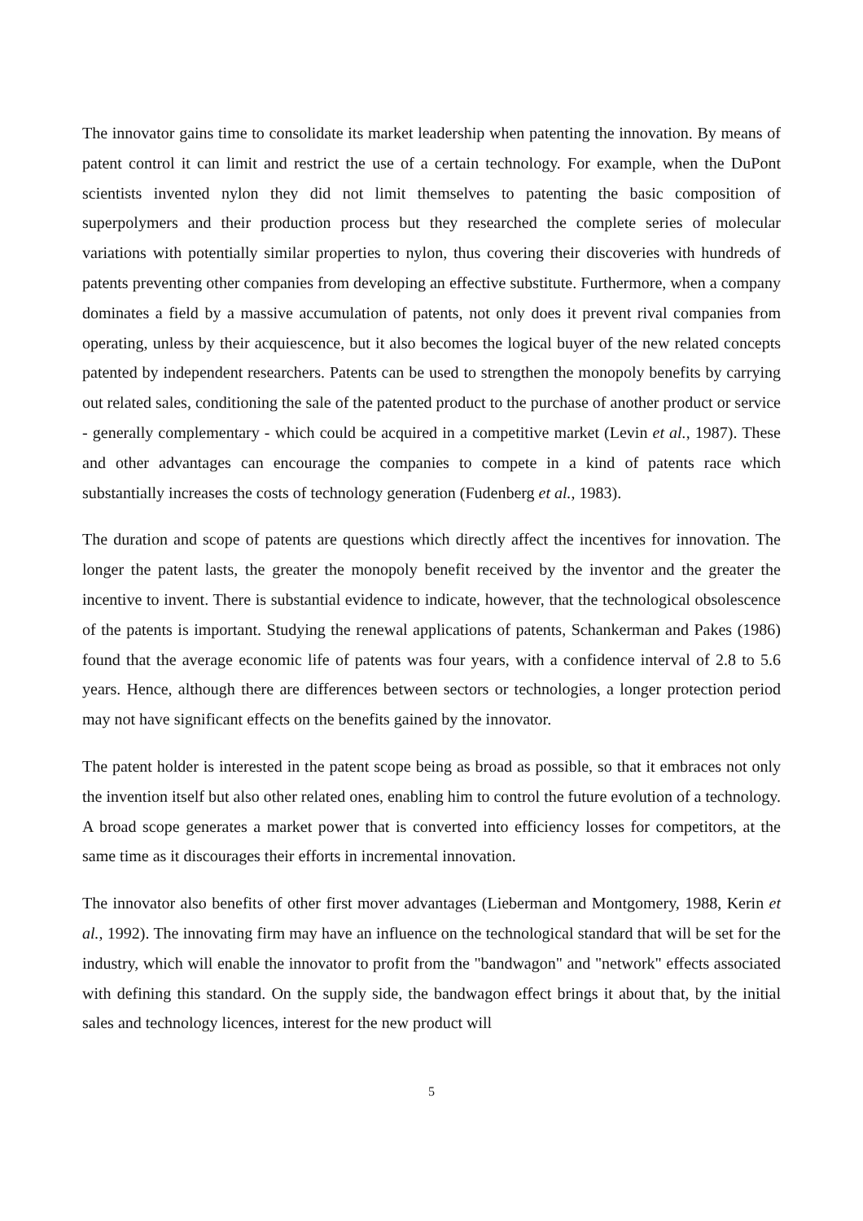The innovator gains time to consolidate its market leadership when patenting the innovation. By means of patent control it can limit and restrict the use of a certain technology. For example, when the DuPont scientists invented nylon they did not limit themselves to patenting the basic composition of superpolymers and their production process but they researched the complete series of molecular variations with potentially similar properties to nylon, thus covering their discoveries with hundreds of patents preventing other companies from developing an effective substitute. Furthermore, when a company dominates a field by a massive accumulation of patents, not only does it prevent rival companies from operating, unless by their acquiescence, but it also becomes the logical buyer of the new related concepts patented by independent researchers. Patents can be used to strengthen the monopoly benefits by carrying out related sales, conditioning the sale of the patented product to the purchase of another product or service - generally complementary - which could be acquired in a competitive market (Levin et al., 1987). These and other advantages can encourage the companies to compete in a kind of patents race which substantially increases the costs of technology generation (Fudenberg et al., 1983).
The duration and scope of patents are questions which directly affect the incentives for innovation. The longer the patent lasts, the greater the monopoly benefit received by the inventor and the greater the incentive to invent. There is substantial evidence to indicate, however, that the technological obsolescence of the patents is important. Studying the renewal applications of patents, Schankerman and Pakes (1986) found that the average economic life of patents was four years, with a confidence interval of 2.8 to 5.6 years. Hence, although there are differences between sectors or technologies, a longer protection period may not have significant effects on the benefits gained by the innovator.
The patent holder is interested in the patent scope being as broad as possible, so that it embraces not only the invention itself but also other related ones, enabling him to control the future evolution of a technology. A broad scope generates a market power that is converted into efficiency losses for competitors, at the same time as it discourages their efforts in incremental innovation.
The innovator also benefits of other first mover advantages (Lieberman and Montgomery, 1988, Kerin et al., 1992). The innovating firm may have an influence on the technological standard that will be set for the industry, which will enable the innovator to profit from the "bandwagon" and "network" effects associated with defining this standard. On the supply side, the bandwagon effect brings it about that, by the initial sales and technology licences, interest for the new product will
5